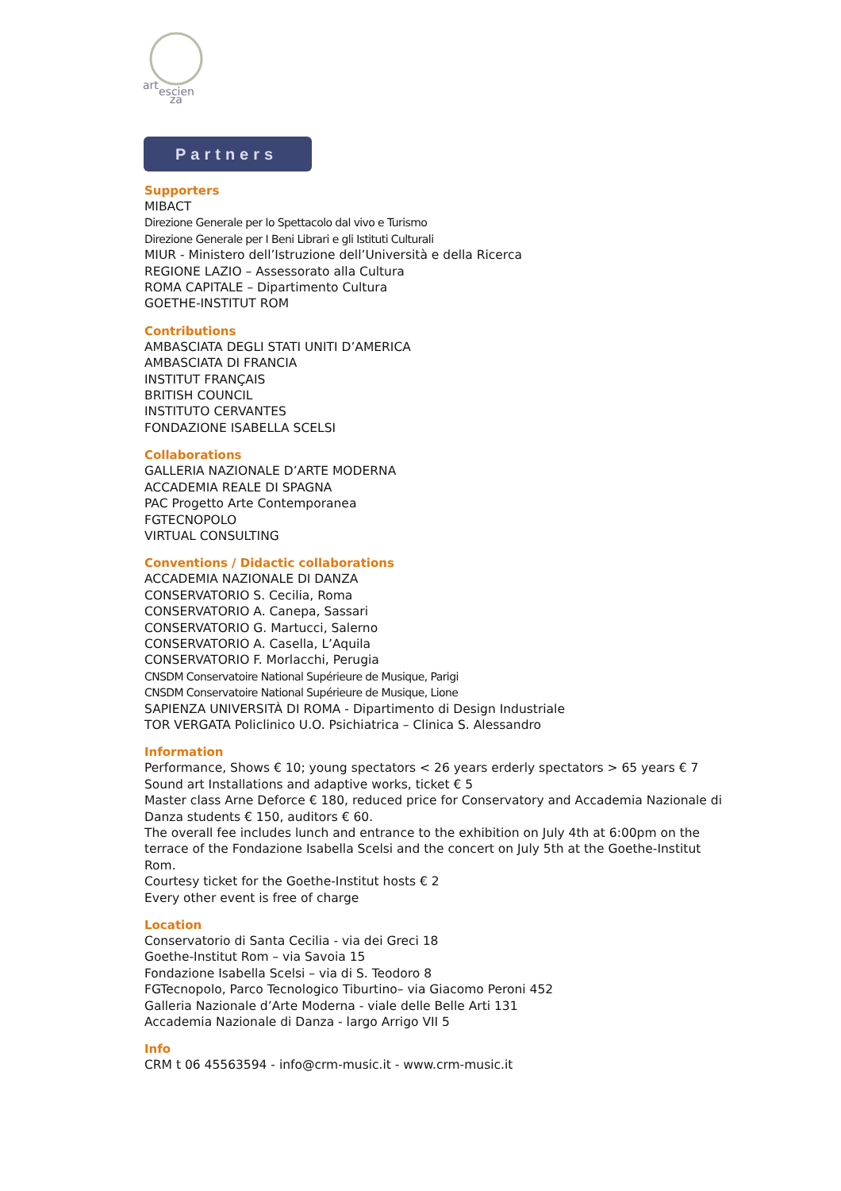art
escien
za
Partners
Supporters
MIBACT
Direzione Generale per lo Spettacolo dal vivo e Turismo
Direzione Generale per I Beni Librari e gli Istituti Culturali
MIUR - Ministero dell’Istruzione dell’Università e della Ricerca
REGIONE LAZIO – Assessorato alla Cultura
ROMA CAPITALE – Dipartimento Cultura
GOETHE-INSTITUT ROM
Contributions
AMBASCIATA DEGLI STATI UNITI D’AMERICA
AMBASCIATA DI FRANCIA
INSTITUT FRANÇAIS
BRITISH COUNCIL
INSTITUTO CERVANTES
FONDAZIONE ISABELLA SCELSI
Collaborations
GALLERIA NAZIONALE D’ARTE MODERNA
ACCADEMIA REALE DI SPAGNA
PAC Progetto Arte Contemporanea
FGTECNOPOLO
VIRTUAL CONSULTING
Conventions / Didactic collaborations
ACCADEMIA NAZIONALE DI DANZA
CONSERVATORIO S. Cecilia, Roma
CONSERVATORIO A. Canepa, Sassari
CONSERVATORIO G. Martucci, Salerno
CONSERVATORIO A. Casella, L’Aquila
CONSERVATORIO F. Morlacchi, Perugia
CNSDM Conservatoire National Supérieure de Musique, Parigi
CNSDM Conservatoire National Supérieure de Musique, Lione
SAPIENZA UNIVERSITÀ DI ROMA - Dipartimento di Design Industriale
TOR VERGATA Policlinico U.O. Psichiatrica – Clinica S. Alessandro
Information
Performance, Shows € 10; young spectators < 26 years erderly spectators > 65 years € 7
Sound art Installations and adaptive works, ticket € 5
Master class Arne Deforce € 180, reduced price for Conservatory and Accademia Nazionale di Danza students € 150, auditors € 60.
The overall fee includes lunch and entrance to the exhibition on July 4th at 6:00pm on the terrace of the Fondazione Isabella Scelsi and the concert on July 5th at the Goethe-Institut Rom.
Courtesy ticket for the Goethe-Institut hosts € 2
Every other event is free of charge
Location
Conservatorio di Santa Cecilia - via dei Greci 18
Goethe-Institut Rom – via Savoia 15
Fondazione Isabella Scelsi – via di S. Teodoro 8
FGTecnopolo, Parco Tecnologico Tiburtino– via Giacomo Peroni 452
Galleria Nazionale d’Arte Moderna - viale delle Belle Arti 131
Accademia Nazionale di Danza - largo Arrigo VII 5
Info
CRM t 06 45563594 - info@crm-music.it - www.crm-music.it